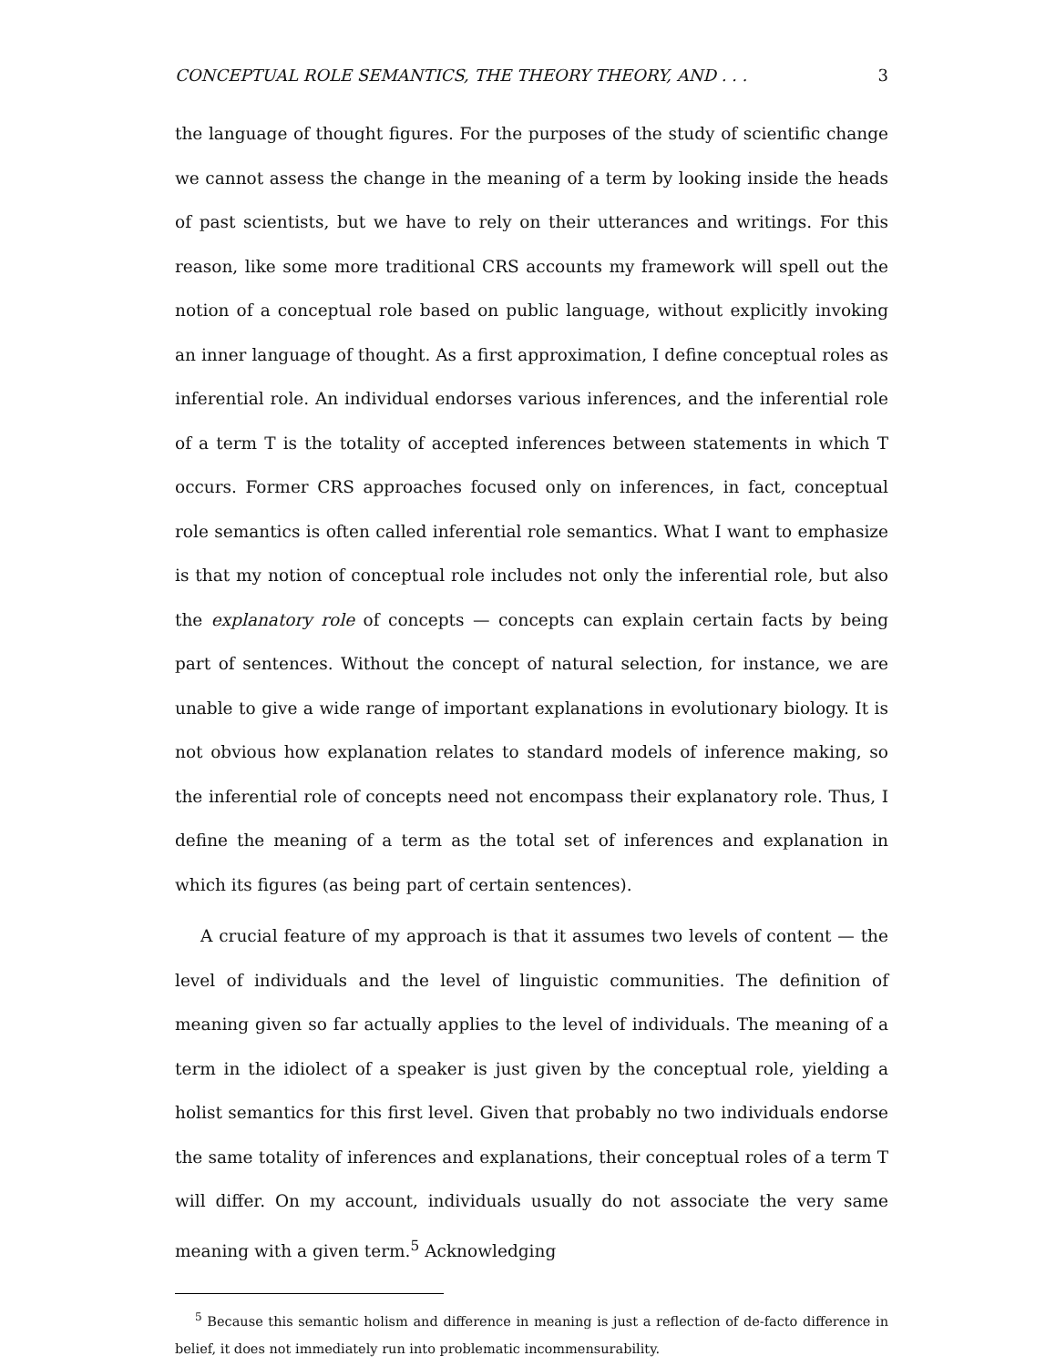CONCEPTUAL ROLE SEMANTICS, THE THEORY THEORY, AND . . . 3
the language of thought figures. For the purposes of the study of scientific change we cannot assess the change in the meaning of a term by looking inside the heads of past scientists, but we have to rely on their utterances and writings. For this reason, like some more traditional CRS accounts my framework will spell out the notion of a conceptual role based on public language, without explicitly invoking an inner language of thought. As a first approximation, I define conceptual roles as inferential role. An individual endorses various inferences, and the inferential role of a term T is the totality of accepted inferences between statements in which T occurs. Former CRS approaches focused only on inferences, in fact, conceptual role semantics is often called inferential role semantics. What I want to emphasize is that my notion of conceptual role includes not only the inferential role, but also the explanatory role of concepts — concepts can explain certain facts by being part of sentences. Without the concept of natural selection, for instance, we are unable to give a wide range of important explanations in evolutionary biology. It is not obvious how explanation relates to standard models of inference making, so the inferential role of concepts need not encompass their explanatory role. Thus, I define the meaning of a term as the total set of inferences and explanation in which its figures (as being part of certain sentences).
A crucial feature of my approach is that it assumes two levels of content — the level of individuals and the level of linguistic communities. The definition of meaning given so far actually applies to the level of individuals. The meaning of a term in the idiolect of a speaker is just given by the conceptual role, yielding a holist semantics for this first level. Given that probably no two individuals endorse the same totality of inferences and explanations, their conceptual roles of a term T will differ. On my account, individuals usually do not associate the very same meaning with a given term.<sup>5</sup> Acknowledging
<sup>5</sup> Because this semantic holism and difference in meaning is just a reflection of de-facto difference in belief, it does not immediately run into problematic incommensurability.